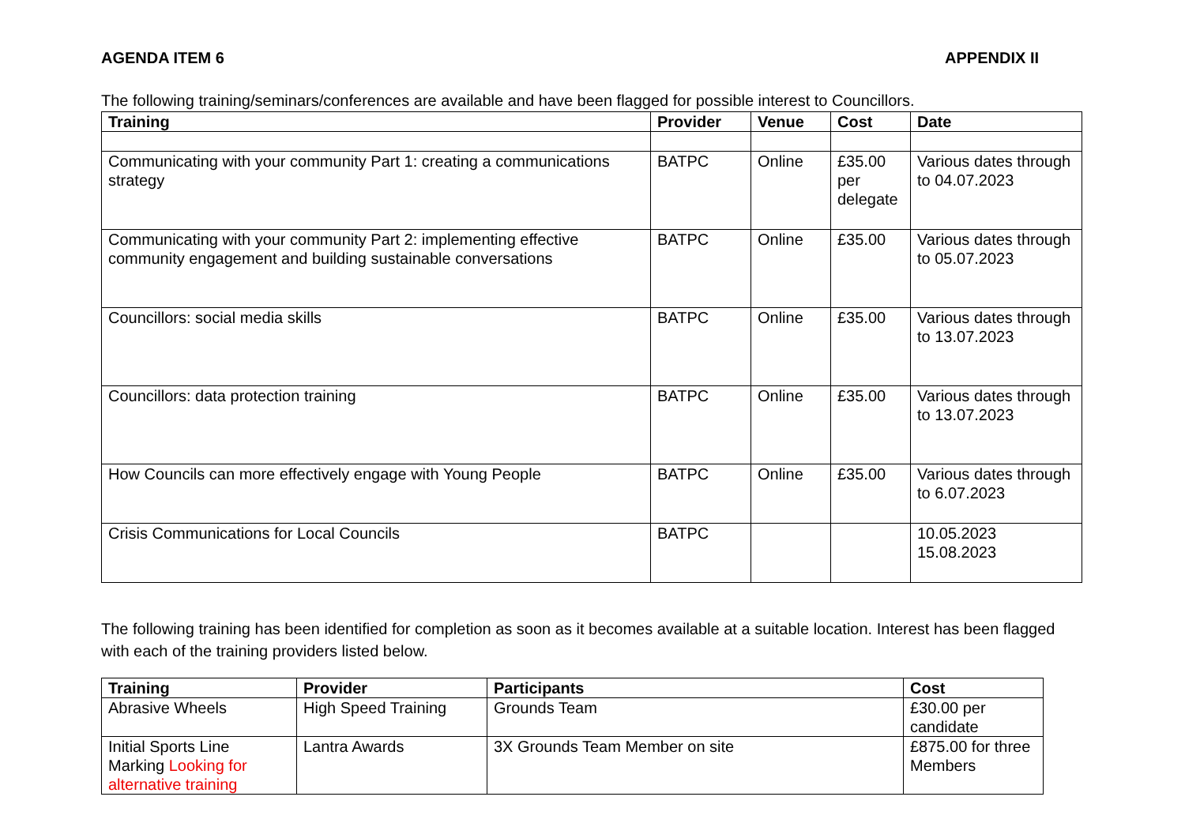AGENDA ITEM 6 APPENDIX II
The following training/seminars/conferences are available and have been flagged for possible interest to Councillors.
| Training | Provider | Venue | Cost | Date |
| --- | --- | --- | --- | --- |
| Communicating with your community Part 1: creating a communications strategy | BATPC | Online | £35.00 per delegate | Various dates through to 04.07.2023 |
| Communicating with your community Part 2: implementing effective community engagement and building sustainable conversations | BATPC | Online | £35.00 | Various dates through to 05.07.2023 |
| Councillors: social media skills | BATPC | Online | £35.00 | Various dates through to 13.07.2023 |
| Councillors: data protection training | BATPC | Online | £35.00 | Various dates through to 13.07.2023 |
| How Councils can more effectively engage with Young People | BATPC | Online | £35.00 | Various dates through to 6.07.2023 |
| Crisis Communications for Local Councils | BATPC | | | 10.05.2023 15.08.2023 |
The following training has been identified for completion as soon as it becomes available at a suitable location. Interest has been flagged with each of the training providers listed below.
| Training | Provider | Participants | Cost |
| --- | --- | --- | --- |
| Abrasive Wheels | High Speed Training | Grounds Team | £30.00 per candidate |
| Initial Sports Line Marking Looking for alternative training | Lantra Awards | 3X Grounds Team Member on site | £875.00 for three Members |